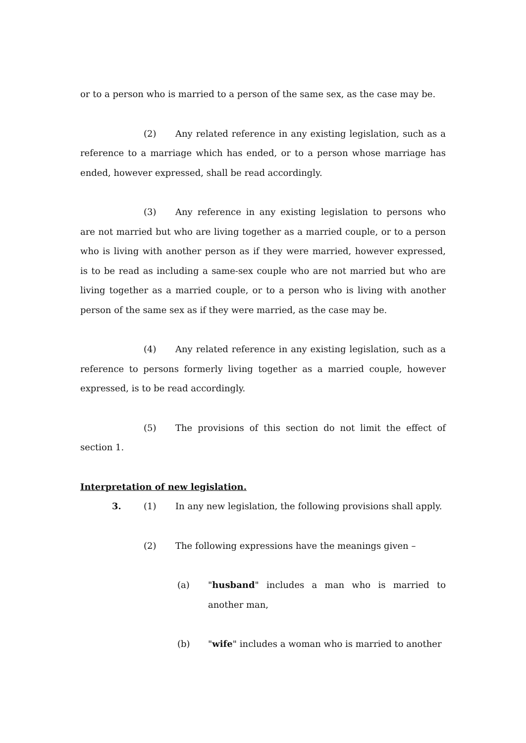or to a person who is married to a person of the same sex, as the case may be.
(2) Any related reference in any existing legislation, such as a reference to a marriage which has ended, or to a person whose marriage has ended, however expressed, shall be read accordingly.
(3) Any reference in any existing legislation to persons who are not married but who are living together as a married couple, or to a person who is living with another person as if they were married, however expressed, is to be read as including a same-sex couple who are not married but who are living together as a married couple, or to a person who is living with another person of the same sex as if they were married, as the case may be.
(4) Any related reference in any existing legislation, such as a reference to persons formerly living together as a married couple, however expressed, is to be read accordingly.
(5) The provisions of this section do not limit the effect of section 1.
Interpretation of new legislation.
3. (1) In any new legislation, the following provisions shall apply.
(2) The following expressions have the meanings given –
(a) "husband" includes a man who is married to another man,
(b) "wife" includes a woman who is married to another